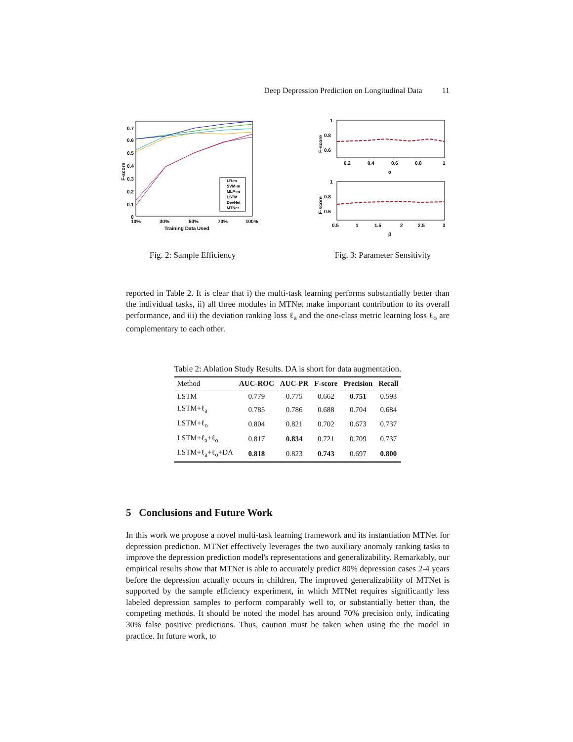Deep Depression Prediction on Longitudinal Data 11
0.7
0.6
0.5
0.4
0.3
0.2
0.1
0
10%
30%
50%
70%
100%
Training Data Used
F-score
LR-m
SVM-m
MLP-m
LSTM
DevNet
MTNet
Fig. 2: Sample Efficiency
1
0.8
0.6
0.2
0.4
0.6
0.8
1
α
F-score
1
0.8
0.6
0.5
1
1.5
2
2.5
3
β
F-score
Fig. 3: Parameter Sensitivity
reported in Table 2. It is clear that i) the multi-task learning performs substantially better than the individual tasks, ii) all three modules in MTNet make important contribution to its overall performance, and iii) the deviation ranking loss ℓ<sub>a</sub> and the one-class metric learning loss ℓ<sub>o</sub> are complementary to each other.
Table 2: Ablation Study Results. DA is short for data augmentation.
| Method | AUC-ROC | AUC-PR | F-score | Precision | Recall |
| --- | --- | --- | --- | --- | --- |
| LSTM | 0.779 | 0.775 | 0.662 | 0.751 | 0.593 |
| LSTM+ℓ<sub>a</sub> | 0.785 | 0.786 | 0.688 | 0.704 | 0.684 |
| LSTM+ℓ<sub>o</sub> | 0.804 | 0.821 | 0.702 | 0.673 | 0.737 |
| LSTM+ℓ<sub>a</sub>+ℓ<sub>o</sub> | 0.817 | 0.834 | 0.721 | 0.709 | 0.737 |
| LSTM+ℓ<sub>a</sub>+ℓ<sub>o</sub>+DA | 0.818 | 0.823 | 0.743 | 0.697 | 0.800 |
5 Conclusions and Future Work
In this work we propose a novel multi-task learning framework and its instantiation MTNet for depression prediction. MTNet effectively leverages the two auxiliary anomaly ranking tasks to improve the depression prediction model's representations and generalizability. Remarkably, our empirical results show that MTNet is able to accurately predict 80% depression cases 2-4 years before the depression actually occurs in children. The improved generalizability of MTNet is supported by the sample efficiency experiment, in which MTNet requires significantly less labeled depression samples to perform comparably well to, or substantially better than, the competing methods. It should be noted the model has around 70% precision only, indicating 30% false positive predictions. Thus, caution must be taken when using the the model in practice. In future work, to